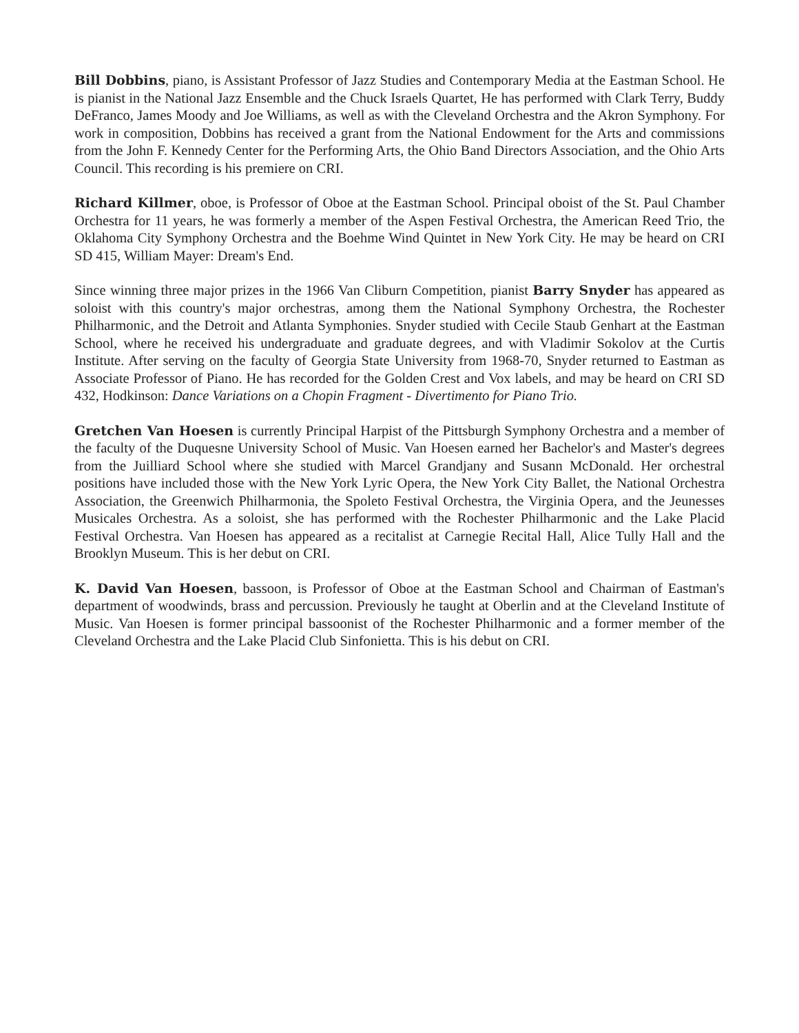Bill Dobbins, piano, is Assistant Professor of Jazz Studies and Contemporary Media at the Eastman School. He is pianist in the National Jazz Ensemble and the Chuck Israels Quartet, He has performed with Clark Terry, Buddy DeFranco, James Moody and Joe Williams, as well as with the Cleveland Orchestra and the Akron Symphony. For work in composition, Dobbins has received a grant from the National Endowment for the Arts and commissions from the John F. Kennedy Center for the Performing Arts, the Ohio Band Directors Association, and the Ohio Arts Council. This recording is his premiere on CRI.
Richard Killmer, oboe, is Professor of Oboe at the Eastman School. Principal oboist of the St. Paul Chamber Orchestra for 11 years, he was formerly a member of the Aspen Festival Orchestra, the American Reed Trio, the Oklahoma City Symphony Orchestra and the Boehme Wind Quintet in New York City. He may be heard on CRI SD 415, William Mayer: Dream's End.
Since winning three major prizes in the 1966 Van Cliburn Competition, pianist Barry Snyder has appeared as soloist with this country's major orchestras, among them the National Symphony Orchestra, the Rochester Philharmonic, and the Detroit and Atlanta Symphonies. Snyder studied with Cecile Staub Genhart at the Eastman School, where he received his undergraduate and graduate degrees, and with Vladimir Sokolov at the Curtis Institute. After serving on the faculty of Georgia State University from 1968-70, Snyder returned to Eastman as Associate Professor of Piano. He has recorded for the Golden Crest and Vox labels, and may be heard on CRI SD 432, Hodkinson: Dance Variations on a Chopin Fragment - Divertimento for Piano Trio.
Gretchen Van Hoesen is currently Principal Harpist of the Pittsburgh Symphony Orchestra and a member of the faculty of the Duquesne University School of Music. Van Hoesen earned her Bachelor's and Master's degrees from the Juilliard School where she studied with Marcel Grandjany and Susann McDonald. Her orchestral positions have included those with the New York Lyric Opera, the New York City Ballet, the National Orchestra Association, the Greenwich Philharmonia, the Spoleto Festival Orchestra, the Virginia Opera, and the Jeunesses Musicales Orchestra. As a soloist, she has performed with the Rochester Philharmonic and the Lake Placid Festival Orchestra. Van Hoesen has appeared as a recitalist at Carnegie Recital Hall, Alice Tully Hall and the Brooklyn Museum. This is her debut on CRI.
K. David Van Hoesen, bassoon, is Professor of Oboe at the Eastman School and Chairman of Eastman's department of woodwinds, brass and percussion. Previously he taught at Oberlin and at the Cleveland Institute of Music. Van Hoesen is former principal bassoonist of the Rochester Philharmonic and a former member of the Cleveland Orchestra and the Lake Placid Club Sinfonietta. This is his debut on CRI.